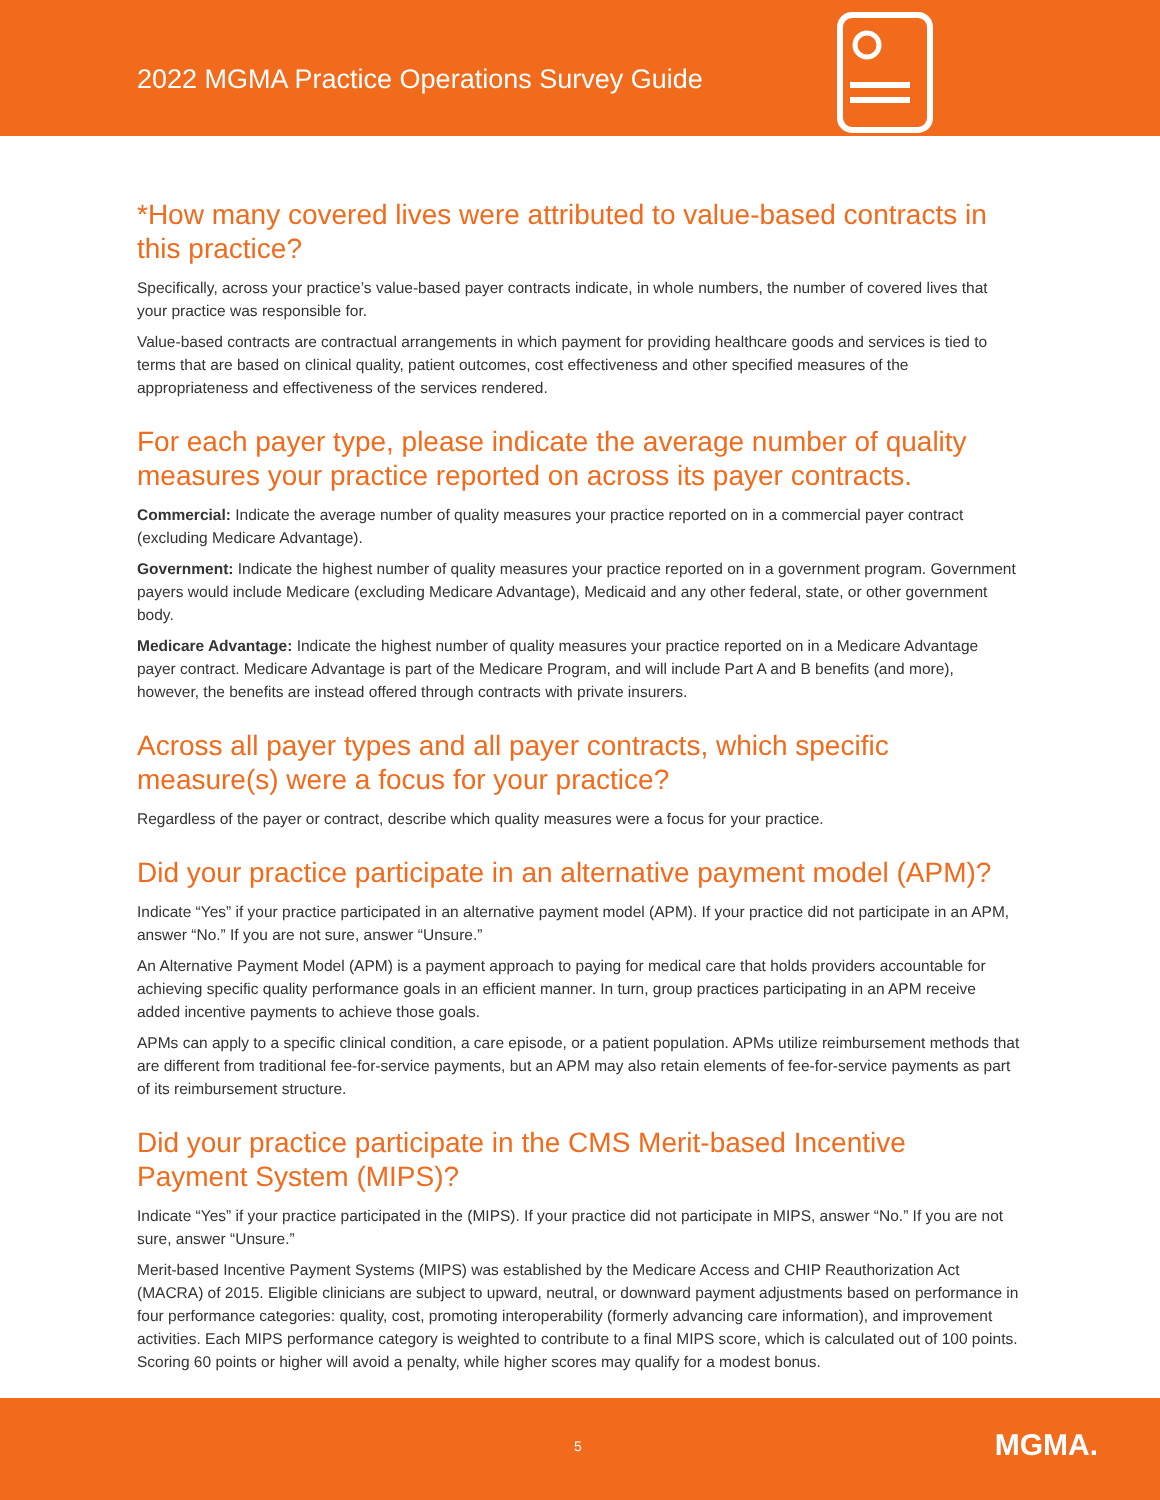2022 MGMA Practice Operations Survey Guide
*How many covered lives were attributed to value-based contracts in this practice?
Specifically, across your practice’s value-based payer contracts indicate, in whole numbers, the number of covered lives that your practice was responsible for.
Value-based contracts are contractual arrangements in which payment for providing healthcare goods and services is tied to terms that are based on clinical quality, patient outcomes, cost effectiveness and other specified measures of the appropriateness and effectiveness of the services rendered.
For each payer type, please indicate the average number of quality measures your practice reported on across its payer contracts.
Commercial: Indicate the average number of quality measures your practice reported on in a commercial payer contract (excluding Medicare Advantage).
Government: Indicate the highest number of quality measures your practice reported on in a government program. Government payers would include Medicare (excluding Medicare Advantage), Medicaid and any other federal, state, or other government body.
Medicare Advantage: Indicate the highest number of quality measures your practice reported on in a Medicare Advantage payer contract. Medicare Advantage is part of the Medicare Program, and will include Part A and B benefits (and more), however, the benefits are instead offered through contracts with private insurers.
Across all payer types and all payer contracts, which specific measure(s) were a focus for your practice?
Regardless of the payer or contract, describe which quality measures were a focus for your practice.
Did your practice participate in an alternative payment model (APM)?
Indicate “Yes” if your practice participated in an alternative payment model (APM). If your practice did not participate in an APM, answer “No.” If you are not sure, answer “Unsure.”
An Alternative Payment Model (APM) is a payment approach to paying for medical care that holds providers accountable for achieving specific quality performance goals in an efficient manner. In turn, group practices participating in an APM receive added incentive payments to achieve those goals.
APMs can apply to a specific clinical condition, a care episode, or a patient population. APMs utilize reimbursement methods that are different from traditional fee-for-service payments, but an APM may also retain elements of fee-for-service payments as part of its reimbursement structure.
Did your practice participate in the CMS Merit-based Incentive Payment System (MIPS)?
Indicate “Yes” if your practice participated in the (MIPS). If your practice did not participate in MIPS, answer “No.” If you are not sure, answer “Unsure.”
Merit-based Incentive Payment Systems (MIPS) was established by the Medicare Access and CHIP Reauthorization Act (MACRA) of 2015. Eligible clinicians are subject to upward, neutral, or downward payment adjustments based on performance in four performance categories: quality, cost, promoting interoperability (formerly advancing care information), and improvement activities. Each MIPS performance category is weighted to contribute to a final MIPS score, which is calculated out of 100 points. Scoring 60 points or higher will avoid a penalty, while higher scores may qualify for a modest bonus.
5 MGMA.